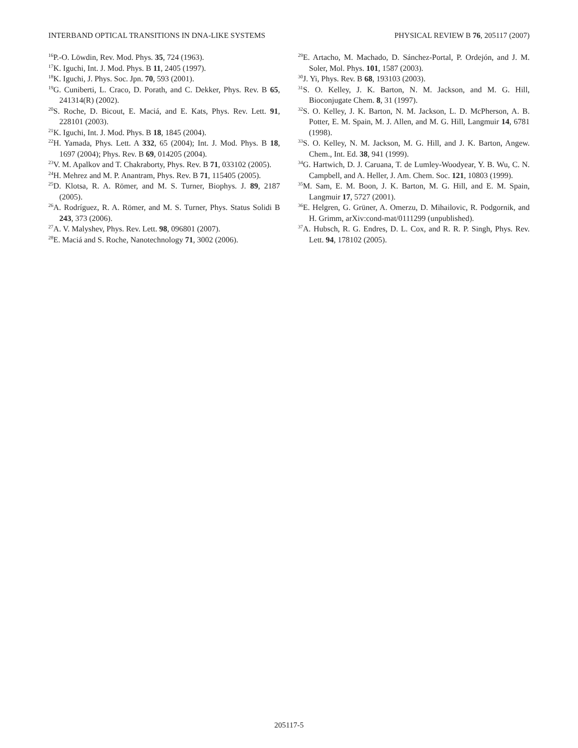INTERBAND OPTICAL TRANSITIONS IN DNA-LIKE SYSTEMS PHYSICAL REVIEW B 76, 205117 (2007)
<sup>16</sup>P.-O. Löwdin, Rev. Mod. Phys. 35, 724 (1963).
<sup>17</sup> K. Iguchi, Int. J. Mod. Phys. B 11, 2405 (1997).
<sup>18</sup> K. Iguchi, J. Phys. Soc. Jpn. 70, 593 (2001).
<sup>19</sup> G. Cuniberti, L. Craco, D. Porath, and C. Dekker, Phys. Rev. B 65, 241314(R) (2002).
<sup>20</sup>S. Roche, D. Bicout, E. Maciá, and E. Kats, Phys. Rev. Lett. 91, 228101 (2003).
<sup>21</sup>K. Iguchi, Int. J. Mod. Phys. B 18, 1845 (2004).
<sup>22</sup>H. Yamada, Phys. Lett. A 332, 65 (2004); Int. J. Mod. Phys. B 18, 1697 (2004); Phys. Rev. B 69, 014205 (2004).
<sup>23</sup>V. M. Apalkov and T. Chakraborty, Phys. Rev. B 71, 033102 (2005).
<sup>24</sup>H. Mehrez and M. P. Anantram, Phys. Rev. B 71, 115405 (2005).
<sup>25</sup> D. Klotsa, R. A. Römer, and M. S. Turner, Biophys. J. 89, 2187 (2005).
<sup>26</sup> A. Rodríguez, R. A. Römer, and M. S. Turner, Phys. Status Solidi B 243, 373 (2006).
<sup>27</sup> A. V. Malyshev, Phys. Rev. Lett. 98, 096801 (2007).
<sup>28</sup> E. Maciá and S. Roche, Nanotechnology 71, 3002 (2006).
<sup>29</sup> E. Artacho, M. Machado, D. Sánchez-Portal, P. Ordejón, and J. M. Soler, Mol. Phys. 101, 1587 (2003).
<sup>30</sup> J. Yi, Phys. Rev. B 68, 193103 (2003).
<sup>31</sup>S. O. Kelley, J. K. Barton, N. M. Jackson, and M. G. Hill, Bioconjugate Chem. 8, 31 (1997).
<sup>32</sup>S. O. Kelley, J. K. Barton, N. M. Jackson, L. D. McPherson, A. B. Potter, E. M. Spain, M. J. Allen, and M. G. Hill, Langmuir 14, 6781 (1998).
<sup>33</sup>S. O. Kelley, N. M. Jackson, M. G. Hill, and J. K. Barton, Angew. Chem., Int. Ed. 38, 941 (1999).
<sup>34</sup> G. Hartwich, D. J. Caruana, T. de Lumley-Woodyear, Y. B. Wu, C. N. Campbell, and A. Heller, J. Am. Chem. Soc. 121, 10803 (1999).
<sup>35</sup> M. Sam, E. M. Boon, J. K. Barton, M. G. Hill, and E. M. Spain, Langmuir 17, 5727 (2001).
<sup>36</sup> E. Helgren, G. Grüner, A. Omerzu, D. Mihailovic, R. Podgornik, and H. Grimm, arXiv:cond-mat/0111299 (unpublished).
<sup>37</sup> A. Hubsch, R. G. Endres, D. L. Cox, and R. R. P. Singh, Phys. Rev. Lett. 94, 178102 (2005).
205117-5